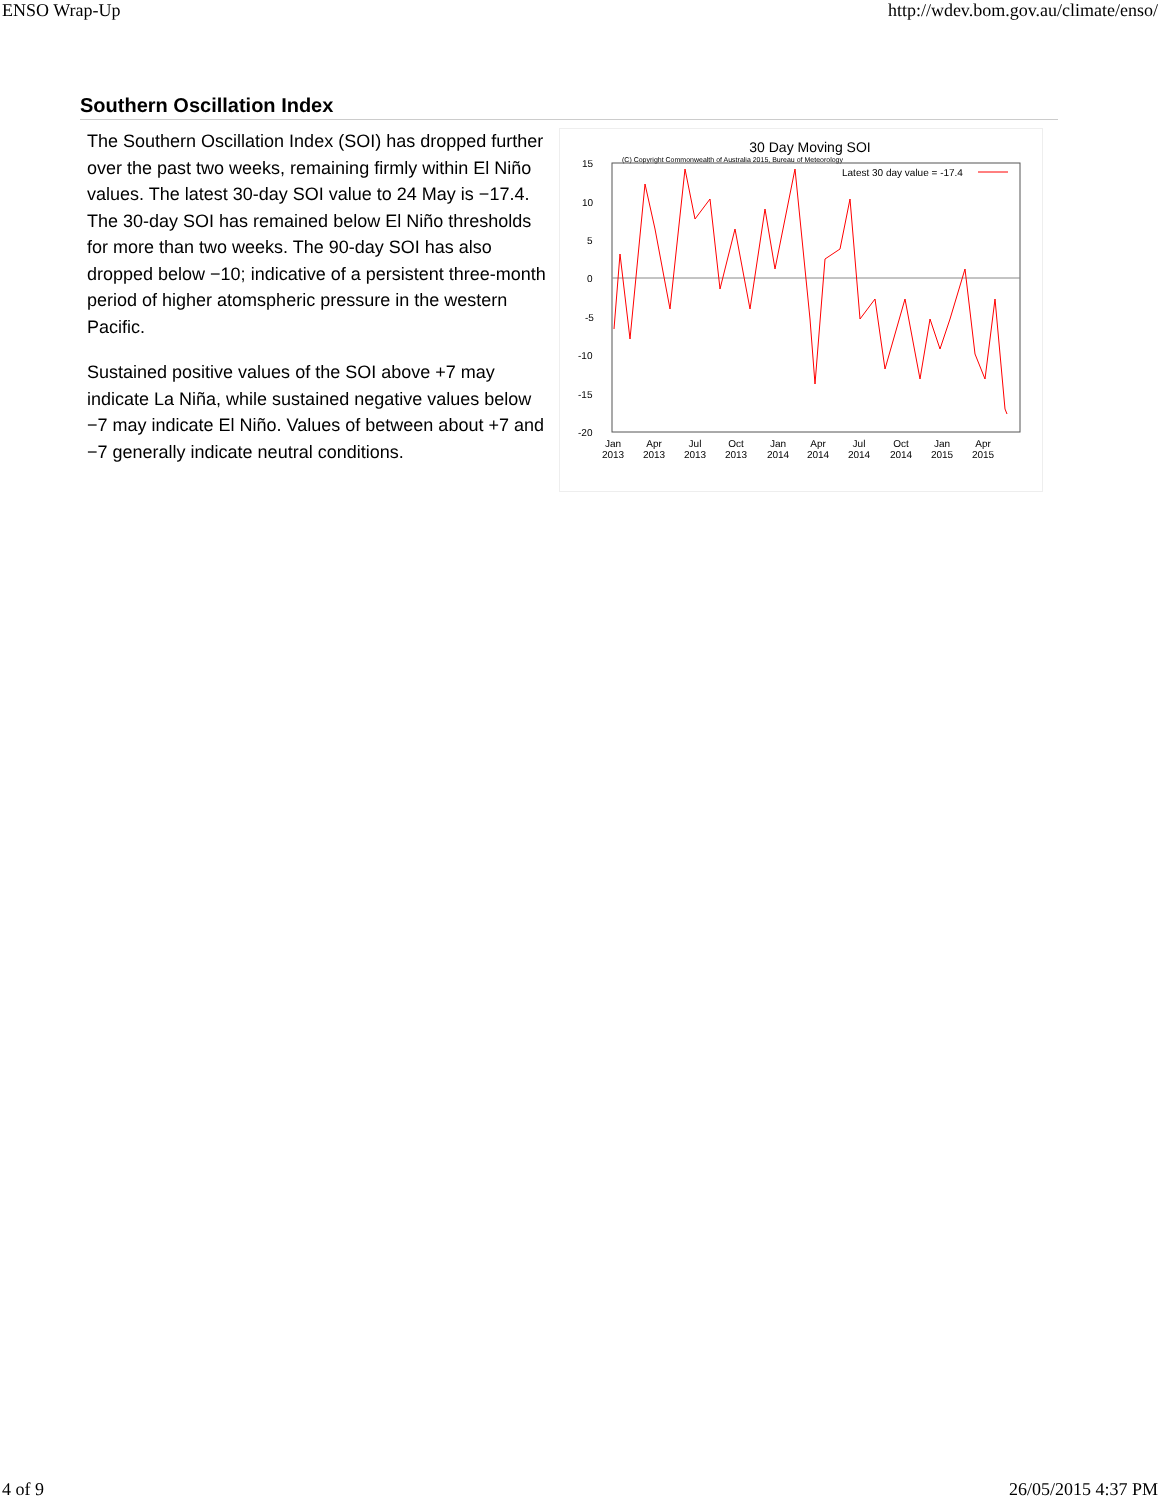ENSO Wrap-Up http://wdev.bom.gov.au/climate/enso/
Southern Oscillation Index
The Southern Oscillation Index (SOI) has dropped further over the past two weeks, remaining firmly within El Niño values. The latest 30-day SOI value to 24 May is −17.4. The 30-day SOI has remained below El Niño thresholds for more than two weeks. The 90-day SOI has also dropped below −10; indicative of a persistent three-month period of higher atomspheric pressure in the western Pacific.
Sustained positive values of the SOI above +7 may indicate La Niña, while sustained negative values below −7 may indicate El Niño. Values of between about +7 and −7 generally indicate neutral conditions.
30 Day Moving SOI
(C) Copyright Commonwealth of Australia 2015, Bureau of Meteorology
Latest 30 day value = -17.4
15
10
5
0
-5
-10
-15
-20
Jan
2013
Apr
2013
Jul
2013
Oct
2013
Jan
2014
Apr
2014
Jul
2014
Oct
2014
Jan
2015
Apr
2015
4 of 9 26/05/2015 4:37 PM